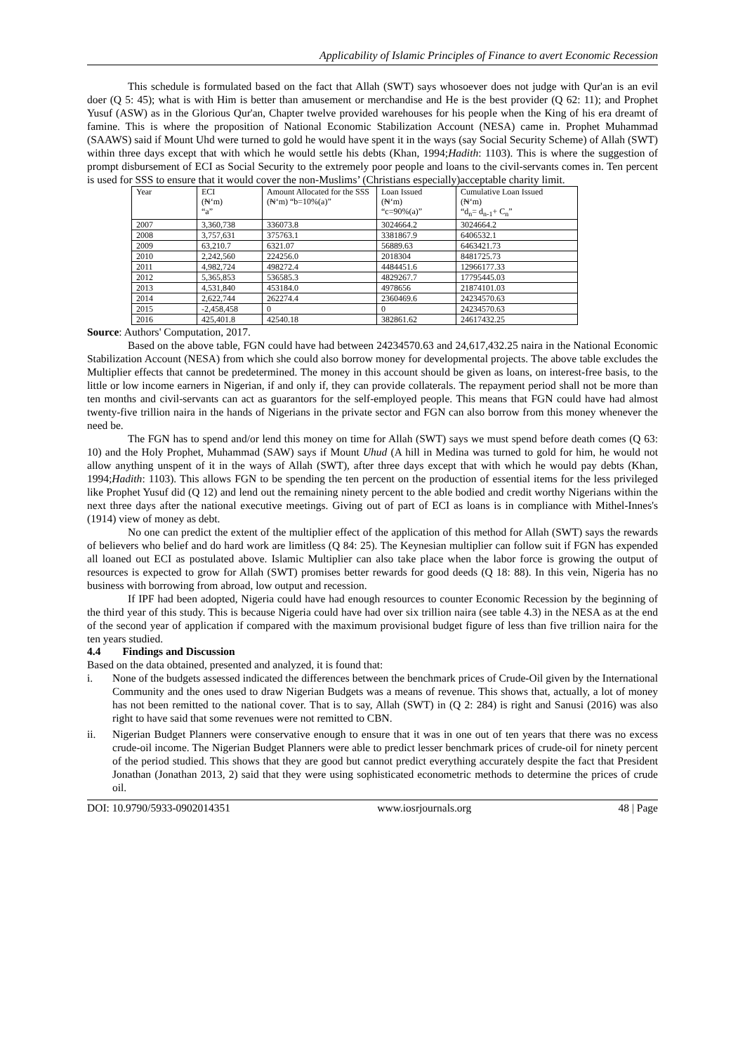Applicability of Islamic Principles of Finance to avert Economic Recession
This schedule is formulated based on the fact that Allah (SWT) says whosoever does not judge with Qur'an is an evil doer (Q 5: 45); what is with Him is better than amusement or merchandise and He is the best provider (Q 62: 11); and Prophet Yusuf (ASW) as in the Glorious Qur'an, Chapter twelve provided warehouses for his people when the King of his era dreamt of famine. This is where the proposition of National Economic Stabilization Account (NESA) came in. Prophet Muhammad (SAAWS) said if Mount Uhd were turned to gold he would have spent it in the ways (say Social Security Scheme) of Allah (SWT) within three days except that with which he would settle his debts (Khan, 1994;Hadith: 1103). This is where the suggestion of prompt disbursement of ECI as Social Security to the extremely poor people and loans to the civil-servants comes in. Ten percent is used for SSS to ensure that it would cover the non-Muslims’ (Christians especially)acceptable charity limit.
| Year | ECI (₦‘m) “a” | Amount Allocated for the SSS (₦‘m) “b=10%(a)” | Loan Issued (₦‘m) “c=90%(a)” | Cumulative Loan Issued (₦‘m) “d<sub>n</sub>= d<sub>n-1</sub>+ C<sub>n</sub>” |
| --- | --- | --- | --- | --- |
| 2007 | 3,360,738 | 336073.8 | 3024664.2 | 3024664.2 |
| 2008 | 3,757,631 | 375763.1 | 3381867.9 | 6406532.1 |
| 2009 | 63,210.7 | 6321.07 | 56889.63 | 6463421.73 |
| 2010 | 2,242,560 | 224256.0 | 2018304 | 8481725.73 |
| 2011 | 4,982,724 | 498272.4 | 4484451.6 | 12966177.33 |
| 2012 | 5,365,853 | 536585.3 | 4829267.7 | 17795445.03 |
| 2013 | 4,531,840 | 453184.0 | 4978656 | 21874101.03 |
| 2014 | 2,622,744 | 262274.4 | 2360469.6 | 24234570.63 |
| 2015 | -2,458,458 | 0 | 0 | 24234570.63 |
| 2016 | 425,401.8 | 42540.18 | 382861.62 | 24617432.25 |
Source: Authors' Computation, 2017.
Based on the above table, FGN could have had between 24234570.63 and 24,617,432.25 naira in the National Economic Stabilization Account (NESA) from which she could also borrow money for developmental projects. The above table excludes the Multiplier effects that cannot be predetermined. The money in this account should be given as loans, on interest-free basis, to the little or low income earners in Nigerian, if and only if, they can provide collaterals. The repayment period shall not be more than ten months and civil-servants can act as guarantors for the self-employed people. This means that FGN could have had almost twenty-five trillion naira in the hands of Nigerians in the private sector and FGN can also borrow from this money whenever the need be.
The FGN has to spend and/or lend this money on time for Allah (SWT) says we must spend before death comes (Q 63: 10) and the Holy Prophet, Muhammad (SAW) says if Mount Uhud (A hill in Medina was turned to gold for him, he would not allow anything unspent of it in the ways of Allah (SWT), after three days except that with which he would pay debts (Khan, 1994;Hadith: 1103). This allows FGN to be spending the ten percent on the production of essential items for the less privileged like Prophet Yusuf did (Q 12) and lend out the remaining ninety percent to the able bodied and credit worthy Nigerians within the next three days after the national executive meetings. Giving out of part of ECI as loans is in compliance with Mithel-Innes's (1914) view of money as debt.
No one can predict the extent of the multiplier effect of the application of this method for Allah (SWT) says the rewards of believers who belief and do hard work are limitless (Q 84: 25). The Keynesian multiplier can follow suit if FGN has expended all loaned out ECI as postulated above. Islamic Multiplier can also take place when the labor force is growing the output of resources is expected to grow for Allah (SWT) promises better rewards for good deeds (Q 18: 88). In this vein, Nigeria has no business with borrowing from abroad, low output and recession.
If IPF had been adopted, Nigeria could have had enough resources to counter Economic Recession by the beginning of the third year of this study. This is because Nigeria could have had over six trillion naira (see table 4.3) in the NESA as at the end of the second year of application if compared with the maximum provisional budget figure of less than five trillion naira for the ten years studied.
4.4 Findings and Discussion
Based on the data obtained, presented and analyzed, it is found that:
i. None of the budgets assessed indicated the differences between the benchmark prices of Crude-Oil given by the International Community and the ones used to draw Nigerian Budgets was a means of revenue. This shows that, actually, a lot of money has not been remitted to the national cover. That is to say, Allah (SWT) in (Q 2: 284) is right and Sanusi (2016) was also right to have said that some revenues were not remitted to CBN.
ii. Nigerian Budget Planners were conservative enough to ensure that it was in one out of ten years that there was no excess crude-oil income. The Nigerian Budget Planners were able to predict lesser benchmark prices of crude-oil for ninety percent of the period studied. This shows that they are good but cannot predict everything accurately despite the fact that President Jonathan (Jonathan 2013, 2) said that they were using sophisticated econometric methods to determine the prices of crude oil.
DOI: 10.9790/5933-0902014351 www.iosrjournals.org 48 | Page